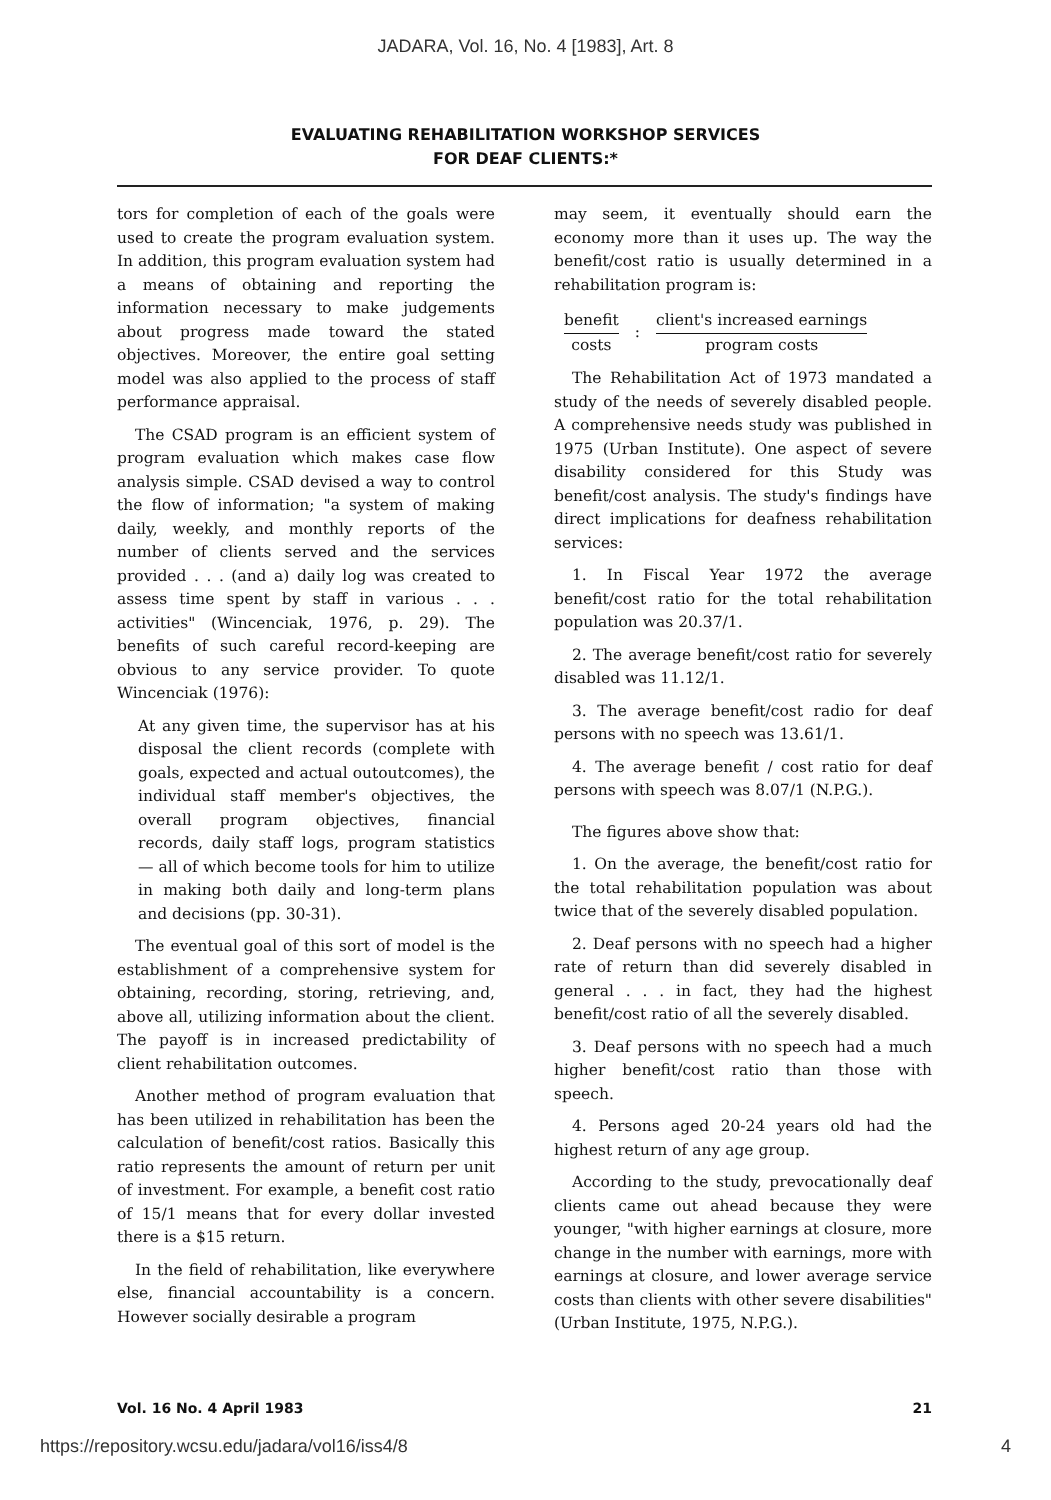JADARA, Vol. 16, No. 4 [1983], Art. 8
EVALUATING REHABILITATION WORKSHOP SERVICES
FOR DEAF CLIENTS:*
tors for completion of each of the goals were used to create the program evaluation system. In addition, this program evaluation system had a means of obtaining and reporting the information necessary to make judgements about progress made toward the stated objectives. Moreover, the entire goal setting model was also applied to the process of staff performance appraisal.
The CSAD program is an efficient system of program evaluation which makes case flow analysis simple. CSAD devised a way to control the flow of information; "a system of making daily, weekly, and monthly reports of the number of clients served and the services provided . . . (and a) daily log was created to assess time spent by staff in various . . . activities" (Wincenciak, 1976, p. 29). The benefits of such careful record-keeping are obvious to any service provider. To quote Wincenciak (1976):
At any given time, the supervisor has at his disposal the client records (complete with goals, expected and actual outoutcomes), the individual staff member's objectives, the overall program objectives, financial records, daily staff logs, program statistics — all of which become tools for him to utilize in making both daily and long-term plans and decisions (pp. 30-31).
The eventual goal of this sort of model is the establishment of a comprehensive system for obtaining, recording, storing, retrieving, and, above all, utilizing information about the client. The payoff is in increased predictability of client rehabilitation outcomes.
Another method of program evaluation that has been utilized in rehabilitation has been the calculation of benefit/cost ratios. Basically this ratio represents the amount of return per unit of investment. For example, a benefit cost ratio of 15/1 means that for every dollar invested there is a $15 return.
In the field of rehabilitation, like everywhere else, financial accountability is a concern. However socially desirable a program
may seem, it eventually should earn the economy more than it uses up. The way the benefit/cost ratio is usually determined in a rehabilitation program is:
benefit
costs
:
client's increased earnings
program costs
The Rehabilitation Act of 1973 mandated a study of the needs of severely disabled people. A comprehensive needs study was published in 1975 (Urban Institute). One aspect of severe disability considered for this Study was benefit/cost analysis. The study's findings have direct implications for deafness rehabilitation services:
1. In Fiscal Year 1972 the average benefit/cost ratio for the total rehabilitation population was 20.37/1.
2. The average benefit/cost ratio for severely disabled was 11.12/1.
3. The average benefit/cost radio for deaf persons with no speech was 13.61/1.
4. The average benefit / cost ratio for deaf persons with speech was 8.07/1 (N.P.G.).
The figures above show that:
1. On the average, the benefit/cost ratio for the total rehabilitation population was about twice that of the severely disabled population.
2. Deaf persons with no speech had a higher rate of return than did severely disabled in general . . . in fact, they had the highest benefit/cost ratio of all the severely disabled.
3. Deaf persons with no speech had a much higher benefit/cost ratio than those with speech.
4. Persons aged 20-24 years old had the highest return of any age group.
According to the study, prevocationally deaf clients came out ahead because they were younger, "with higher earnings at closure, more change in the number with earnings, more with earnings at closure, and lower average service costs than clients with other severe disabilities" (Urban Institute, 1975, N.P.G.).
Vol. 16 No. 4 April 1983 21
https://repository.wcsu.edu/jadara/vol16/iss4/8 4